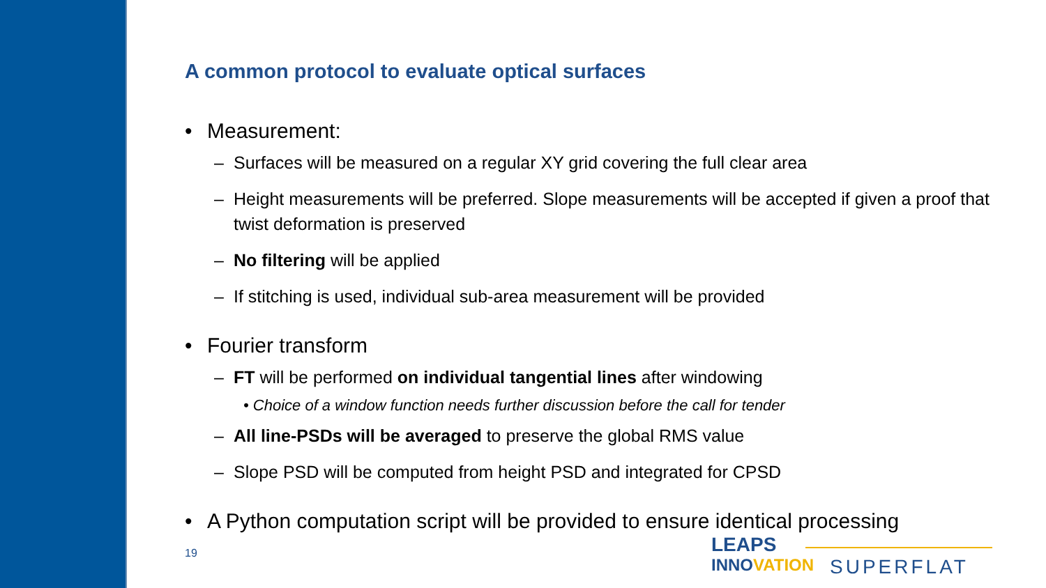A common protocol to evaluate optical surfaces
• Measurement:
– Surfaces will be measured on a regular XY grid covering the full clear area
– Height measurements will be preferred. Slope measurements will be accepted if given a proof that twist deformation is preserved
– No filtering will be applied
– If stitching is used, individual sub-area measurement will be provided
• Fourier transform
– FT will be performed on individual tangential lines after windowing
• Choice of a window function needs further discussion before the call for tender
– All line-PSDs will be averaged to preserve the global RMS value
– Slope PSD will be computed from height PSD and integrated for CPSD
• A Python computation script will be provided to ensure identical processing
19
LEAPS
INNOVATION
SUPERFLAT